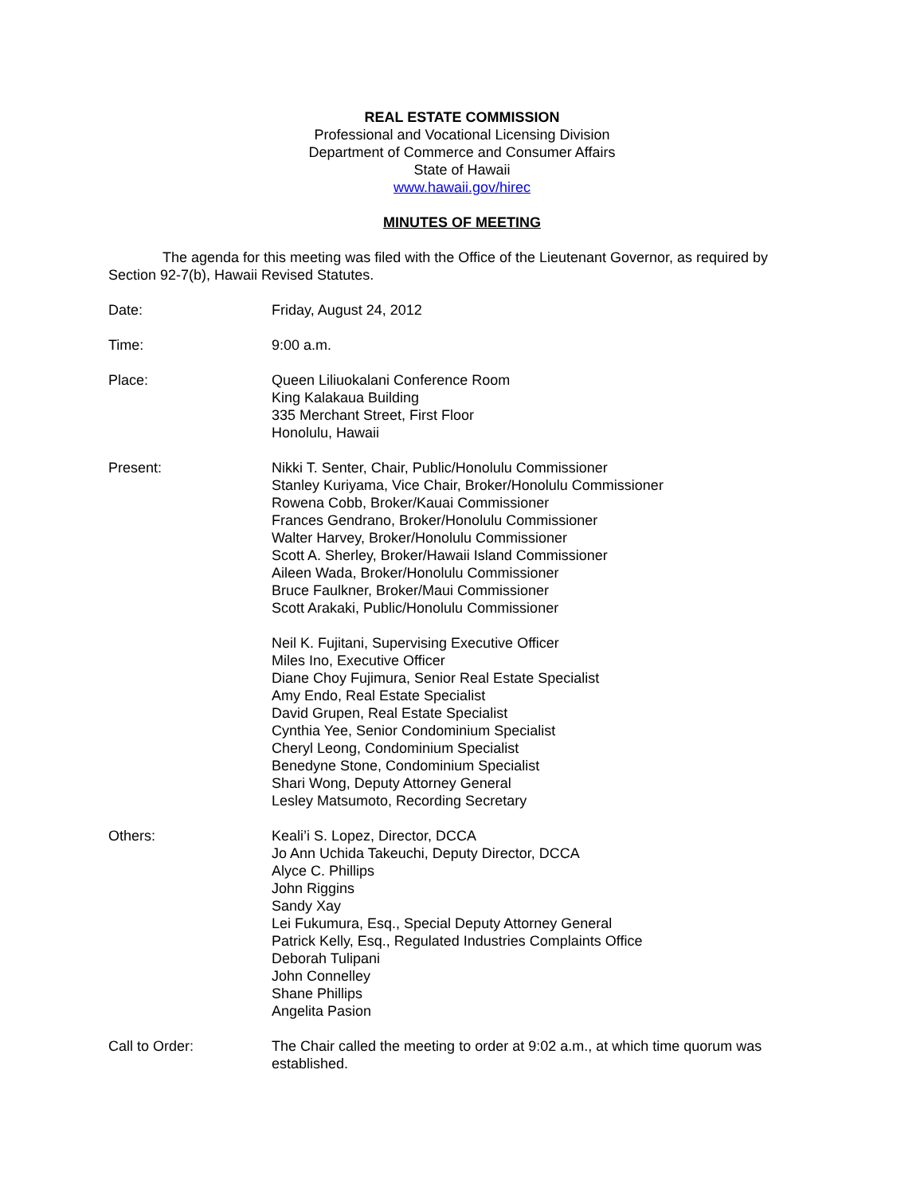REAL ESTATE COMMISSION
Professional and Vocational Licensing Division
Department of Commerce and Consumer Affairs
State of Hawaii
www.hawaii.gov/hirec
MINUTES OF MEETING
The agenda for this meeting was filed with the Office of the Lieutenant Governor, as required by Section 92-7(b), Hawaii Revised Statutes.
Date: Friday, August 24, 2012
Time: 9:00 a.m.
Place: Queen Liliuokalani Conference Room
King Kalakaua Building
335 Merchant Street, First Floor
Honolulu, Hawaii
Present: Nikki T. Senter, Chair, Public/Honolulu Commissioner
Stanley Kuriyama, Vice Chair, Broker/Honolulu Commissioner
Rowena Cobb, Broker/Kauai Commissioner
Frances Gendrano, Broker/Honolulu Commissioner
Walter Harvey, Broker/Honolulu Commissioner
Scott A. Sherley, Broker/Hawaii Island Commissioner
Aileen Wada, Broker/Honolulu Commissioner
Bruce Faulkner, Broker/Maui Commissioner
Scott Arakaki, Public/Honolulu Commissioner
Neil K. Fujitani, Supervising Executive Officer
Miles Ino, Executive Officer
Diane Choy Fujimura, Senior Real Estate Specialist
Amy Endo, Real Estate Specialist
David Grupen, Real Estate Specialist
Cynthia Yee, Senior Condominium Specialist
Cheryl Leong, Condominium Specialist
Benedyne Stone, Condominium Specialist
Shari Wong, Deputy Attorney General
Lesley Matsumoto, Recording Secretary
Others: Keali’i S. Lopez, Director, DCCA
Jo Ann Uchida Takeuchi, Deputy Director, DCCA
Alyce C. Phillips
John Riggins
Sandy Xay
Lei Fukumura, Esq., Special Deputy Attorney General
Patrick Kelly, Esq., Regulated Industries Complaints Office
Deborah Tulipani
John Connelley
Shane Phillips
Angelita Pasion
Call to Order: The Chair called the meeting to order at 9:02 a.m., at which time quorum was established.